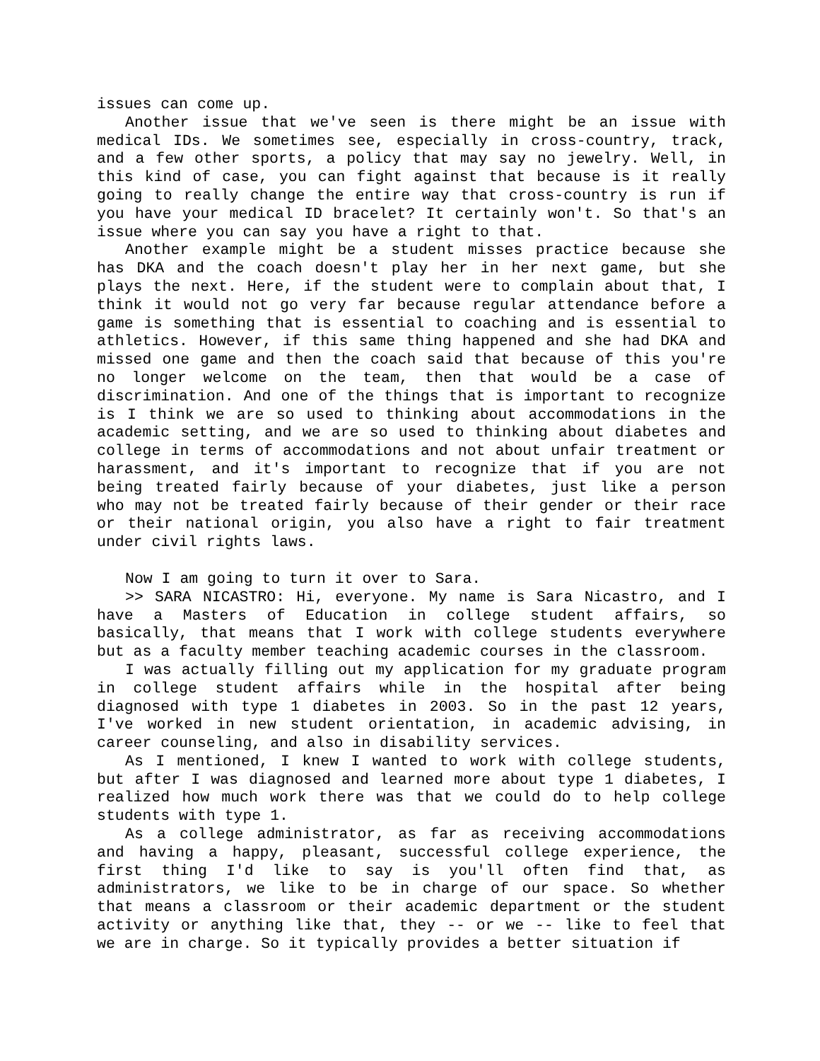issues can come up.
Another issue that we've seen is there might be an issue with medical IDs. We sometimes see, especially in cross-country, track, and a few other sports, a policy that may say no jewelry. Well, in this kind of case, you can fight against that because is it really going to really change the entire way that cross-country is run if you have your medical ID bracelet? It certainly won't. So that's an issue where you can say you have a right to that.
Another example might be a student misses practice because she has DKA and the coach doesn't play her in her next game, but she plays the next. Here, if the student were to complain about that, I think it would not go very far because regular attendance before a game is something that is essential to coaching and is essential to athletics. However, if this same thing happened and she had DKA and missed one game and then the coach said that because of this you're no longer welcome on the team, then that would be a case of discrimination. And one of the things that is important to recognize is I think we are so used to thinking about accommodations in the academic setting, and we are so used to thinking about diabetes and college in terms of accommodations and not about unfair treatment or harassment, and it's important to recognize that if you are not being treated fairly because of your diabetes, just like a person who may not be treated fairly because of their gender or their race or their national origin, you also have a right to fair treatment under civil rights laws.
Now I am going to turn it over to Sara.
>> SARA NICASTRO: Hi, everyone. My name is Sara Nicastro, and I have a Masters of Education in college student affairs, so basically, that means that I work with college students everywhere but as a faculty member teaching academic courses in the classroom.
I was actually filling out my application for my graduate program in college student affairs while in the hospital after being diagnosed with type 1 diabetes in 2003. So in the past 12 years, I've worked in new student orientation, in academic advising, in career counseling, and also in disability services.
As I mentioned, I knew I wanted to work with college students, but after I was diagnosed and learned more about type 1 diabetes, I realized how much work there was that we could do to help college students with type 1.
As a college administrator, as far as receiving accommodations and having a happy, pleasant, successful college experience, the first thing I'd like to say is you'll often find that, as administrators, we like to be in charge of our space. So whether that means a classroom or their academic department or the student activity or anything like that, they -- or we -- like to feel that we are in charge. So it typically provides a better situation if